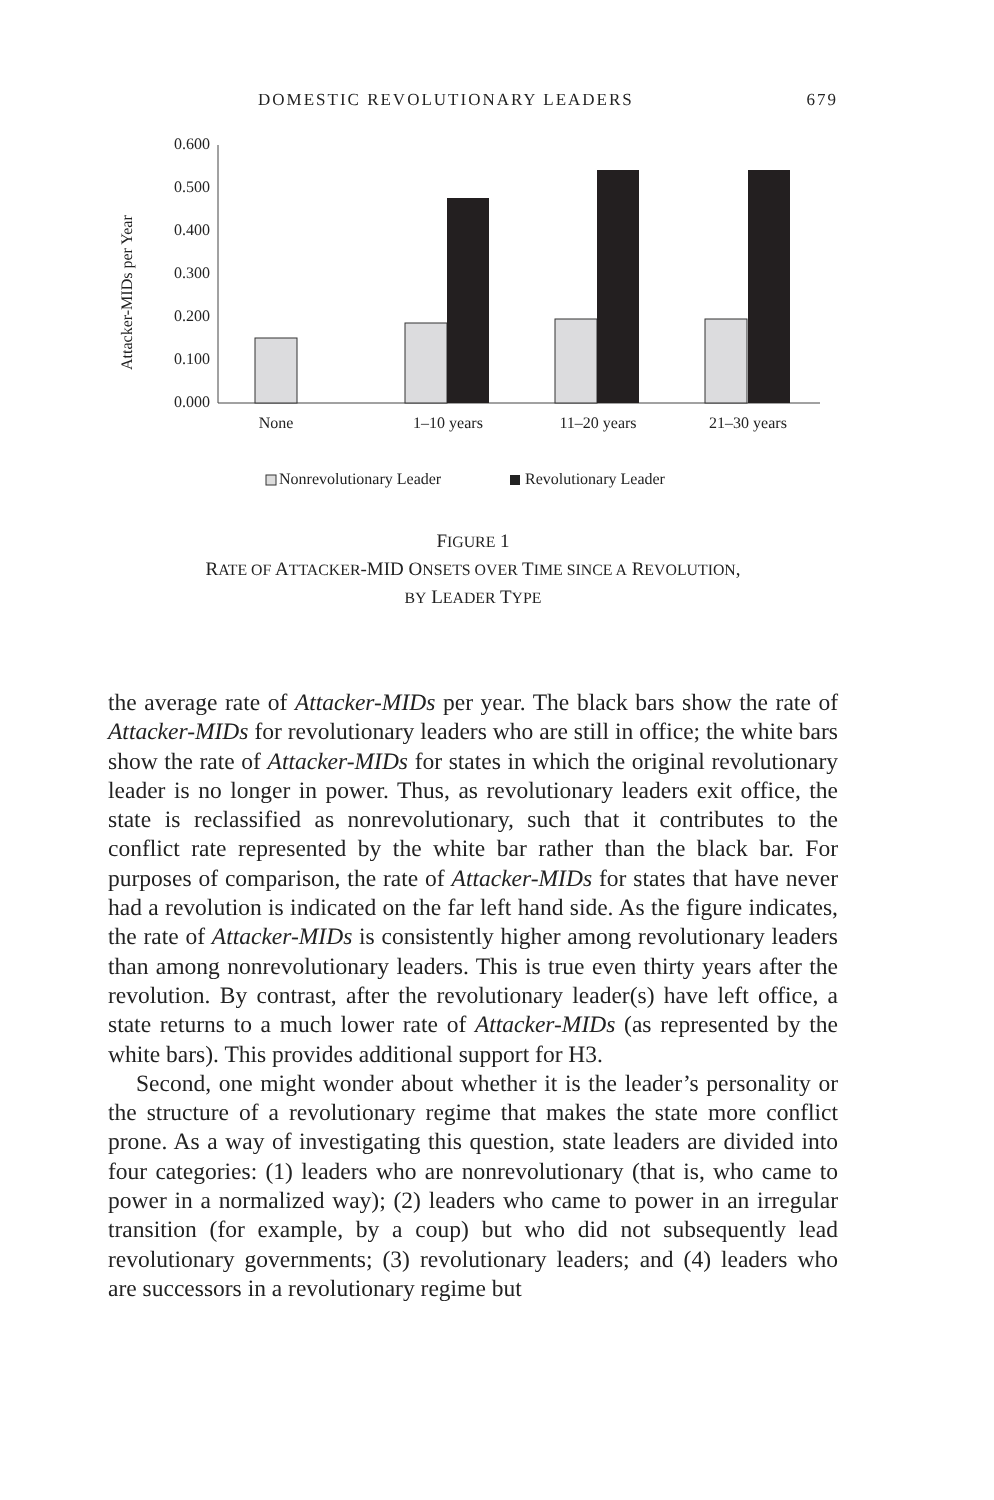DOMESTIC REVOLUTIONARY LEADERS 679
Attacker-MIDs per Year
0.600
0.500
0.400
0.300
0.200
0.100
0.000
None
1–10 years
11–20 years
21–30 years
Nonrevolutionary Leader
Revolutionary Leader
FIGURE 1
RATE OF ATTACKER-MID ONSETS OVER TIME SINCE A REVOLUTION,
BY LEADER TYPE
the average rate of Attacker-MIDs per year. The black bars show the rate of Attacker-MIDs for revolutionary leaders who are still in office; the white bars show the rate of Attacker-MIDs for states in which the original revolutionary leader is no longer in power. Thus, as revolutionary leaders exit office, the state is reclassified as nonrevolutionary, such that it contributes to the conflict rate represented by the white bar rather than the black bar. For purposes of comparison, the rate of Attacker-MIDs for states that have never had a revolution is indicated on the far left hand side. As the figure indicates, the rate of Attacker-MIDs is consistently higher among revolutionary leaders than among nonrevolutionary leaders. This is true even thirty years after the revolution. By contrast, after the revolutionary leader(s) have left office, a state returns to a much lower rate of Attacker-MIDs (as represented by the white bars). This provides additional support for H3.
Second, one might wonder about whether it is the leader’s personality or the structure of a revolutionary regime that makes the state more conflict prone. As a way of investigating this question, state leaders are divided into four categories: (1) leaders who are nonrevolutionary (that is, who came to power in a normalized way); (2) leaders who came to power in an irregular transition (for example, by a coup) but who did not subsequently lead revolutionary governments; (3) revolutionary leaders; and (4) leaders who are successors in a revolutionary regime but